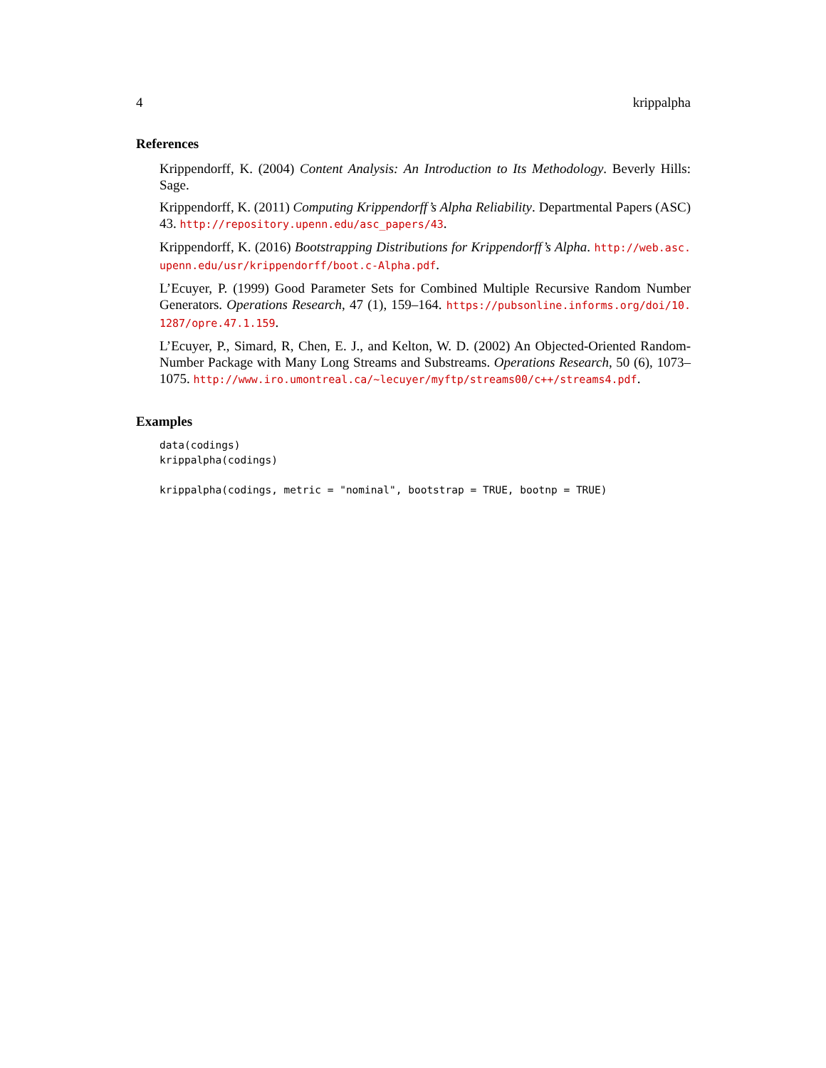4 krippalpha
References
Krippendorff, K. (2004) Content Analysis: An Introduction to Its Methodology. Beverly Hills: Sage.
Krippendorff, K. (2011) Computing Krippendorff’s Alpha Reliability. Departmental Papers (ASC) 43. http://repository.upenn.edu/asc_papers/43.
Krippendorff, K. (2016) Bootstrapping Distributions for Krippendorff’s Alpha. http://web.asc. upenn.edu/usr/krippendorff/boot.c-Alpha.pdf.
L’Ecuyer, P. (1999) Good Parameter Sets for Combined Multiple Recursive Random Number Generators. Operations Research, 47 (1), 159–164. https://pubsonline.informs.org/doi/10. 1287/opre.47.1.159.
L’Ecuyer, P., Simard, R, Chen, E. J., and Kelton, W. D. (2002) An Objected-Oriented Random-Number Package with Many Long Streams and Substreams. Operations Research, 50 (6), 1073–1075. http://www.iro.umontreal.ca/~lecuyer/myftp/streams00/c++/streams4.pdf.
Examples
data(codings)
krippalpha(codings)

krippalpha(codings, metric = "nominal", bootstrap = TRUE, bootnp = TRUE)